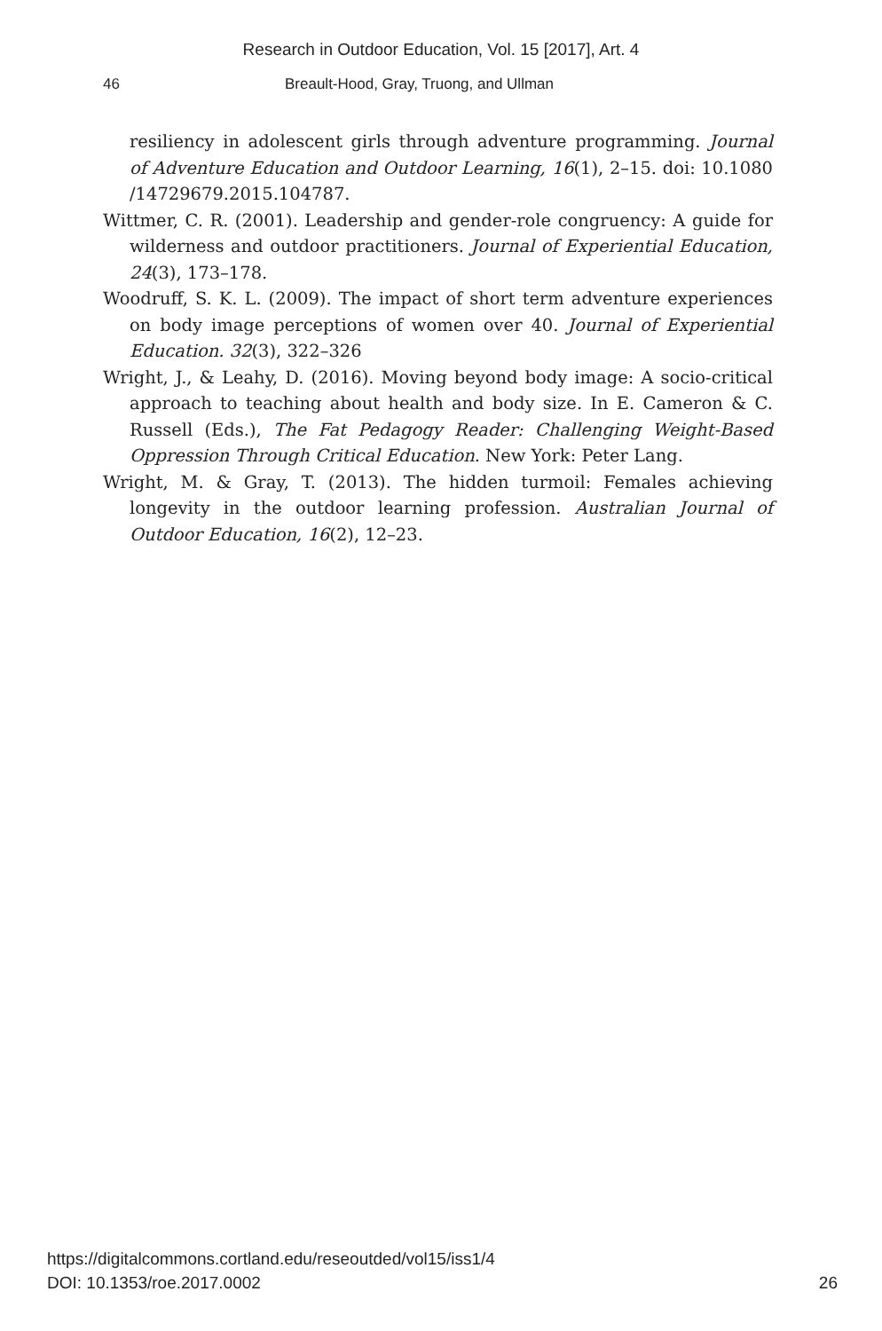Research in Outdoor Education, Vol. 15 [2017], Art. 4
46 Breault-Hood, Gray, Truong, and Ullman
resiliency in adolescent girls through adventure programming. Journal of Adventure Education and Outdoor Learning, 16(1), 2–15. doi: 10.1080 /14729679.2015.104787.
Wittmer, C. R. (2001). Leadership and gender-role congruency: A guide for wilderness and outdoor practitioners. Journal of Experiential Education, 24(3), 173–178.
Woodruff, S. K. L. (2009). The impact of short term adventure experiences on body image perceptions of women over 40. Journal of Experiential Education. 32(3), 322–326
Wright, J., & Leahy, D. (2016). Moving beyond body image: A socio-critical approach to teaching about health and body size. In E. Cameron & C. Russell (Eds.), The Fat Pedagogy Reader: Challenging Weight-Based Oppression Through Critical Education. New York: Peter Lang.
Wright, M. & Gray, T. (2013). The hidden turmoil: Females achieving longevity in the outdoor learning profession. Australian Journal of Outdoor Education, 16(2), 12–23.
https://digitalcommons.cortland.edu/reseoutded/vol15/iss1/4
DOI: 10.1353/roe.2017.0002
26